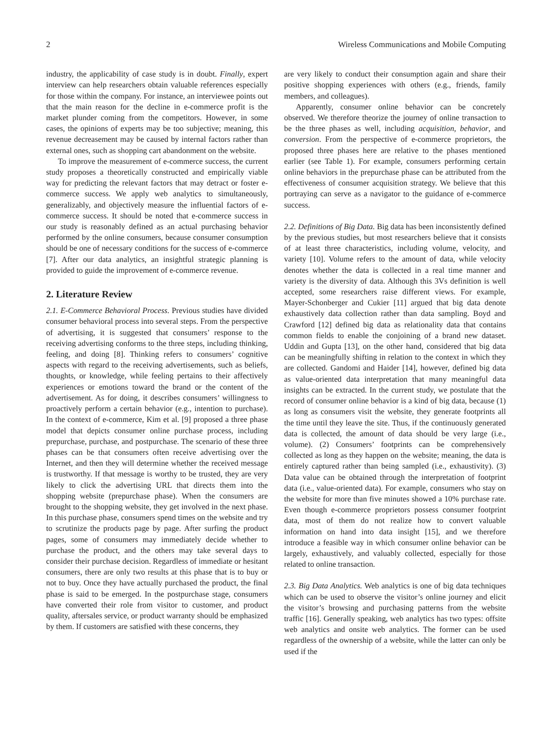2 Wireless Communications and Mobile Computing
industry, the applicability of case study is in doubt. Finally, expert interview can help researchers obtain valuable references especially for those within the company. For instance, an interviewee points out that the main reason for the decline in e-commerce profit is the market plunder coming from the competitors. However, in some cases, the opinions of experts may be too subjective; meaning, this revenue decreasement may be caused by internal factors rather than external ones, such as shopping cart abandonment on the website.
To improve the measurement of e-commerce success, the current study proposes a theoretically constructed and empirically viable way for predicting the relevant factors that may detract or foster e-commerce success. We apply web analytics to simultaneously, generalizably, and objectively measure the influential factors of e-commerce success. It should be noted that e-commerce success in our study is reasonably defined as an actual purchasing behavior performed by the online consumers, because consumer consumption should be one of necessary conditions for the success of e-commerce [7]. After our data analytics, an insightful strategic planning is provided to guide the improvement of e-commerce revenue.
2. Literature Review
2.1. E-Commerce Behavioral Process. Previous studies have divided consumer behavioral process into several steps. From the perspective of advertising, it is suggested that consumers’ response to the receiving advertising conforms to the three steps, including thinking, feeling, and doing [8]. Thinking refers to consumers’ cognitive aspects with regard to the receiving advertisements, such as beliefs, thoughts, or knowledge, while feeling pertains to their affectively experiences or emotions toward the brand or the content of the advertisement. As for doing, it describes consumers’ willingness to proactively perform a certain behavior (e.g., intention to purchase). In the context of e-commerce, Kim et al. [9] proposed a three phase model that depicts consumer online purchase process, including prepurchase, purchase, and postpurchase. The scenario of these three phases can be that consumers often receive advertising over the Internet, and then they will determine whether the received message is trustworthy. If that message is worthy to be trusted, they are very likely to click the advertising URL that directs them into the shopping website (prepurchase phase). When the consumers are brought to the shopping website, they get involved in the next phase. In this purchase phase, consumers spend times on the website and try to scrutinize the products page by page. After surfing the product pages, some of consumers may immediately decide whether to purchase the product, and the others may take several days to consider their purchase decision. Regardless of immediate or hesitant consumers, there are only two results at this phase that is to buy or not to buy. Once they have actually purchased the product, the final phase is said to be emerged. In the postpurchase stage, consumers have converted their role from visitor to customer, and product quality, aftersales service, or product warranty should be emphasized by them. If customers are satisfied with these concerns, they
are very likely to conduct their consumption again and share their positive shopping experiences with others (e.g., friends, family members, and colleagues).
Apparently, consumer online behavior can be concretely observed. We therefore theorize the journey of online transaction to be the three phases as well, including acquisition, behavior, and conversion. From the perspective of e-commerce proprietors, the proposed three phases here are relative to the phases mentioned earlier (see Table 1). For example, consumers performing certain online behaviors in the prepurchase phase can be attributed from the effectiveness of consumer acquisition strategy. We believe that this portraying can serve as a navigator to the guidance of e-commerce success.
2.2. Definitions of Big Data. Big data has been inconsistently defined by the previous studies, but most researchers believe that it consists of at least three characteristics, including volume, velocity, and variety [10]. Volume refers to the amount of data, while velocity denotes whether the data is collected in a real time manner and variety is the diversity of data. Although this 3Vs definition is well accepted, some researchers raise different views. For example, Mayer-Schonberger and Cukier [11] argued that big data denote exhaustively data collection rather than data sampling. Boyd and Crawford [12] defined big data as relationality data that contains common fields to enable the conjoining of a brand new dataset. Uddin and Gupta [13], on the other hand, considered that big data can be meaningfully shifting in relation to the context in which they are collected. Gandomi and Haider [14], however, defined big data as value-oriented data interpretation that many meaningful data insights can be extracted. In the current study, we postulate that the record of consumer online behavior is a kind of big data, because (1) as long as consumers visit the website, they generate footprints all the time until they leave the site. Thus, if the continuously generated data is collected, the amount of data should be very large (i.e., volume). (2) Consumers’ footprints can be comprehensively collected as long as they happen on the website; meaning, the data is entirely captured rather than being sampled (i.e., exhaustivity). (3) Data value can be obtained through the interpretation of footprint data (i.e., value-oriented data). For example, consumers who stay on the website for more than five minutes showed a 10% purchase rate. Even though e-commerce proprietors possess consumer footprint data, most of them do not realize how to convert valuable information on hand into data insight [15], and we therefore introduce a feasible way in which consumer online behavior can be largely, exhaustively, and valuably collected, especially for those related to online transaction.
2.3. Big Data Analytics. Web analytics is one of big data techniques which can be used to observe the visitor’s online journey and elicit the visitor’s browsing and purchasing patterns from the website traffic [16]. Generally speaking, web analytics has two types: offsite web analytics and onsite web analytics. The former can be used regardless of the ownership of a website, while the latter can only be used if the